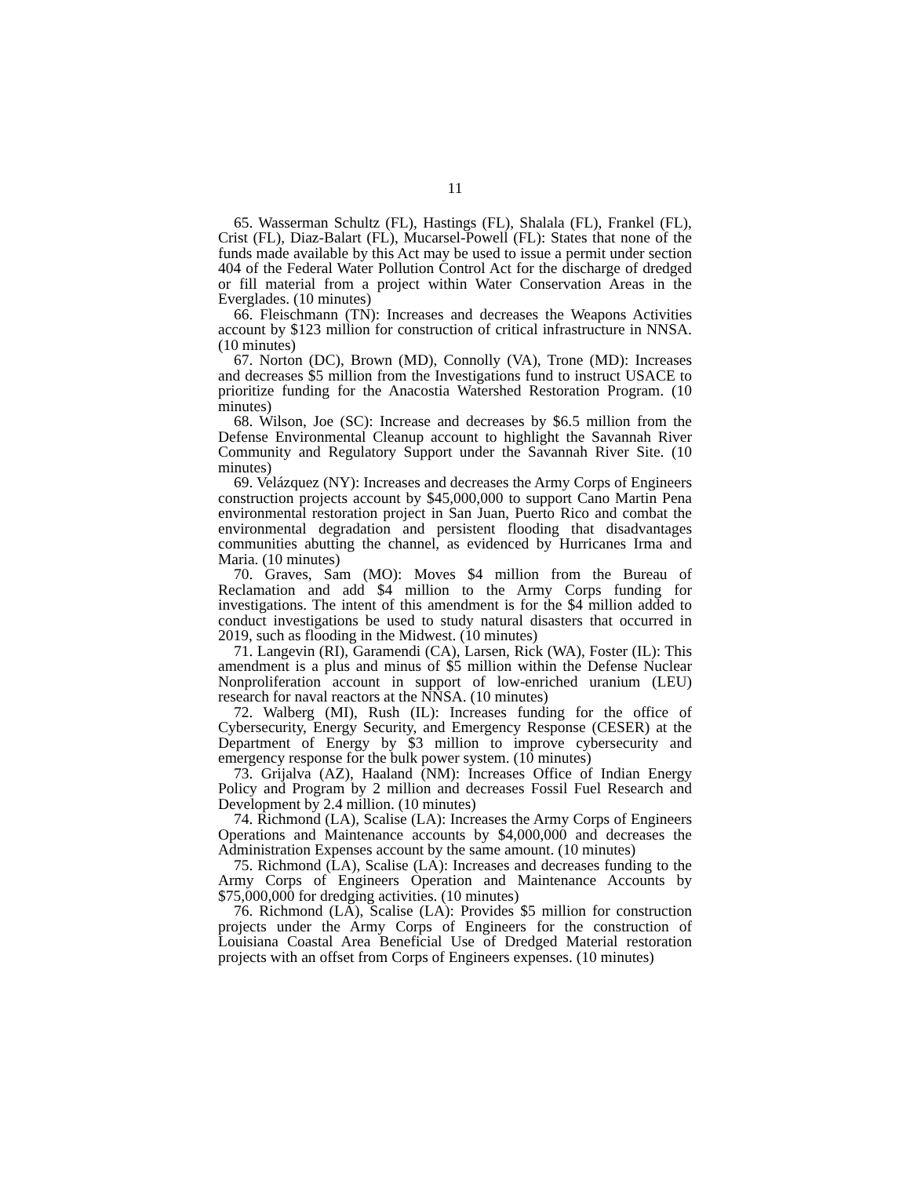11
65. Wasserman Schultz (FL), Hastings (FL), Shalala (FL), Frankel (FL), Crist (FL), Diaz-Balart (FL), Mucarsel-Powell (FL): States that none of the funds made available by this Act may be used to issue a permit under section 404 of the Federal Water Pollution Control Act for the discharge of dredged or fill material from a project within Water Conservation Areas in the Everglades. (10 minutes)
66. Fleischmann (TN): Increases and decreases the Weapons Activities account by $123 million for construction of critical infrastructure in NNSA. (10 minutes)
67. Norton (DC), Brown (MD), Connolly (VA), Trone (MD): Increases and decreases $5 million from the Investigations fund to instruct USACE to prioritize funding for the Anacostia Watershed Restoration Program. (10 minutes)
68. Wilson, Joe (SC): Increase and decreases by $6.5 million from the Defense Environmental Cleanup account to highlight the Savannah River Community and Regulatory Support under the Savannah River Site. (10 minutes)
69. Velázquez (NY): Increases and decreases the Army Corps of Engineers construction projects account by $45,000,000 to support Cano Martin Pena environmental restoration project in San Juan, Puerto Rico and combat the environmental degradation and persistent flooding that disadvantages communities abutting the channel, as evidenced by Hurricanes Irma and Maria. (10 minutes)
70. Graves, Sam (MO): Moves $4 million from the Bureau of Reclamation and add $4 million to the Army Corps funding for investigations. The intent of this amendment is for the $4 million added to conduct investigations be used to study natural disasters that occurred in 2019, such as flooding in the Midwest. (10 minutes)
71. Langevin (RI), Garamendi (CA), Larsen, Rick (WA), Foster (IL): This amendment is a plus and minus of $5 million within the Defense Nuclear Nonproliferation account in support of low-enriched uranium (LEU) research for naval reactors at the NNSA. (10 minutes)
72. Walberg (MI), Rush (IL): Increases funding for the office of Cybersecurity, Energy Security, and Emergency Response (CESER) at the Department of Energy by $3 million to improve cybersecurity and emergency response for the bulk power system. (10 minutes)
73. Grijalva (AZ), Haaland (NM): Increases Office of Indian Energy Policy and Program by 2 million and decreases Fossil Fuel Research and Development by 2.4 million. (10 minutes)
74. Richmond (LA), Scalise (LA): Increases the Army Corps of Engineers Operations and Maintenance accounts by $4,000,000 and decreases the Administration Expenses account by the same amount. (10 minutes)
75. Richmond (LA), Scalise (LA): Increases and decreases funding to the Army Corps of Engineers Operation and Maintenance Accounts by $75,000,000 for dredging activities. (10 minutes)
76. Richmond (LA), Scalise (LA): Provides $5 million for construction projects under the Army Corps of Engineers for the construction of Louisiana Coastal Area Beneficial Use of Dredged Material restoration projects with an offset from Corps of Engineers expenses. (10 minutes)